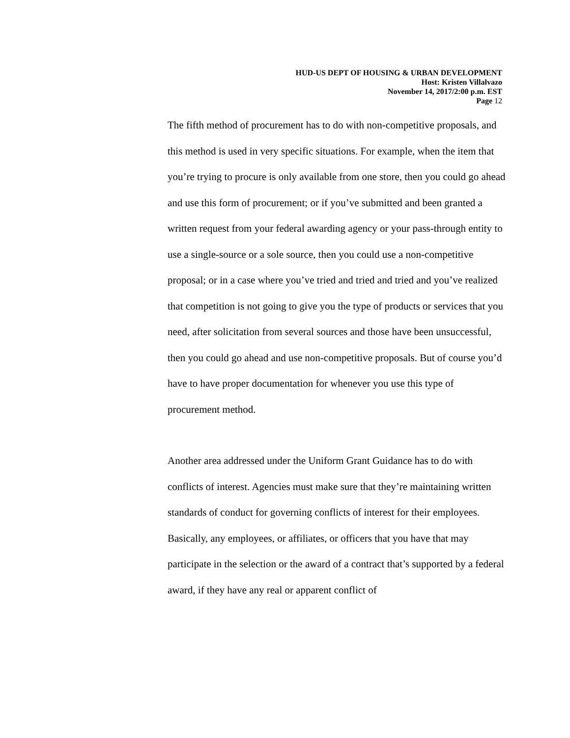HUD-US DEPT OF HOUSING & URBAN DEVELOPMENT
Host: Kristen Villalvazo
November 14, 2017/2:00 p.m. EST
Page 12
The fifth method of procurement has to do with non-competitive proposals, and this method is used in very specific situations. For example, when the item that you’re trying to procure is only available from one store, then you could go ahead and use this form of procurement; or if you’ve submitted and been granted a written request from your federal awarding agency or your pass-through entity to use a single-source or a sole source, then you could use a non-competitive proposal; or in a case where you’ve tried and tried and tried and you’ve realized that competition is not going to give you the type of products or services that you need, after solicitation from several sources and those have been unsuccessful, then you could go ahead and use non-competitive proposals. But of course you’d have to have proper documentation for whenever you use this type of procurement method.
Another area addressed under the Uniform Grant Guidance has to do with conflicts of interest. Agencies must make sure that they’re maintaining written standards of conduct for governing conflicts of interest for their employees. Basically, any employees, or affiliates, or officers that you have that may participate in the selection or the award of a contract that’s supported by a federal award, if they have any real or apparent conflict of